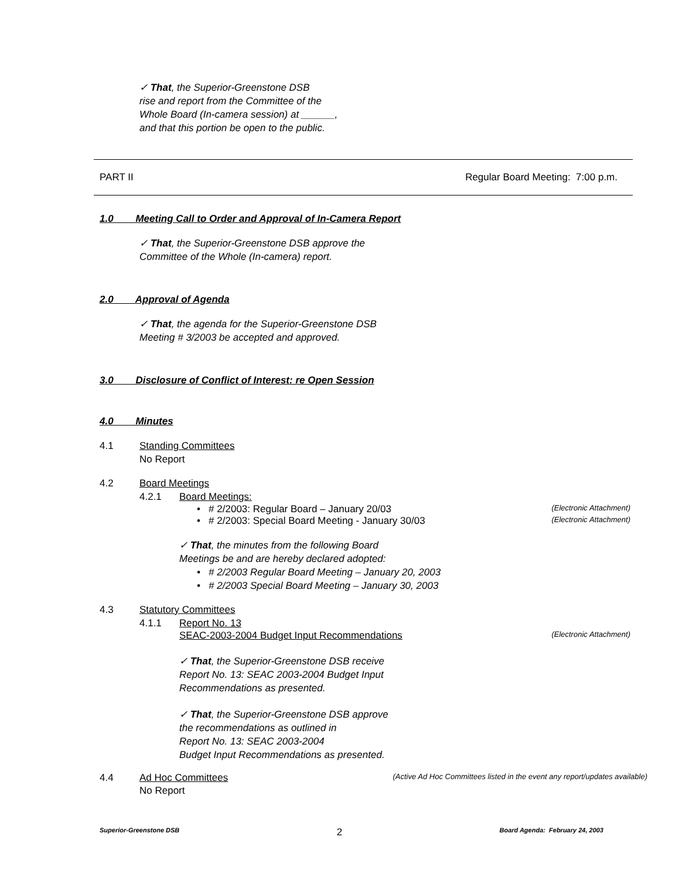✓ That, the Superior-Greenstone DSB
rise and report from the Committee of the
Whole Board (In-camera session) at ______,
and that this portion be open to the public.
PART II Regular Board Meeting: 7:00 p.m.
1.0 Meeting Call to Order and Approval of In-Camera Report
✓ That, the Superior-Greenstone DSB approve the
Committee of the Whole (In-camera) report.
2.0 Approval of Agenda
✓ That, the agenda for the Superior-Greenstone DSB
Meeting # 3/2003 be accepted and approved.
3.0 Disclosure of Conflict of Interest: re Open Session
4.0 Minutes
4.1 Standing Committees
No Report
4.2 Board Meetings
4.2.1 Board Meetings:
• # 2/2003: Regular Board – January 20/03 (Electronic Attachment)
• # 2/2003: Special Board Meeting - January 30/03 (Electronic Attachment)
✓ That, the minutes from the following Board
Meetings be and are hereby declared adopted:
• # 2/2003 Regular Board Meeting – January 20, 2003
• # 2/2003 Special Board Meeting – January 30, 2003
4.3 Statutory Committees
4.1.1 Report No. 13
SEAC-2003-2004 Budget Input Recommendations (Electronic Attachment)
✓ That, the Superior-Greenstone DSB receive
Report No. 13: SEAC 2003-2004 Budget Input
Recommendations as presented.
✓ That, the Superior-Greenstone DSB approve
the recommendations as outlined in
Report No. 13: SEAC 2003-2004
Budget Input Recommendations as presented.
4.4 Ad Hoc Committees (Active Ad Hoc Committees listed in the event any report/updates available)
No Report
Superior-Greenstone DSB 2 Board Agenda: February 24, 2003